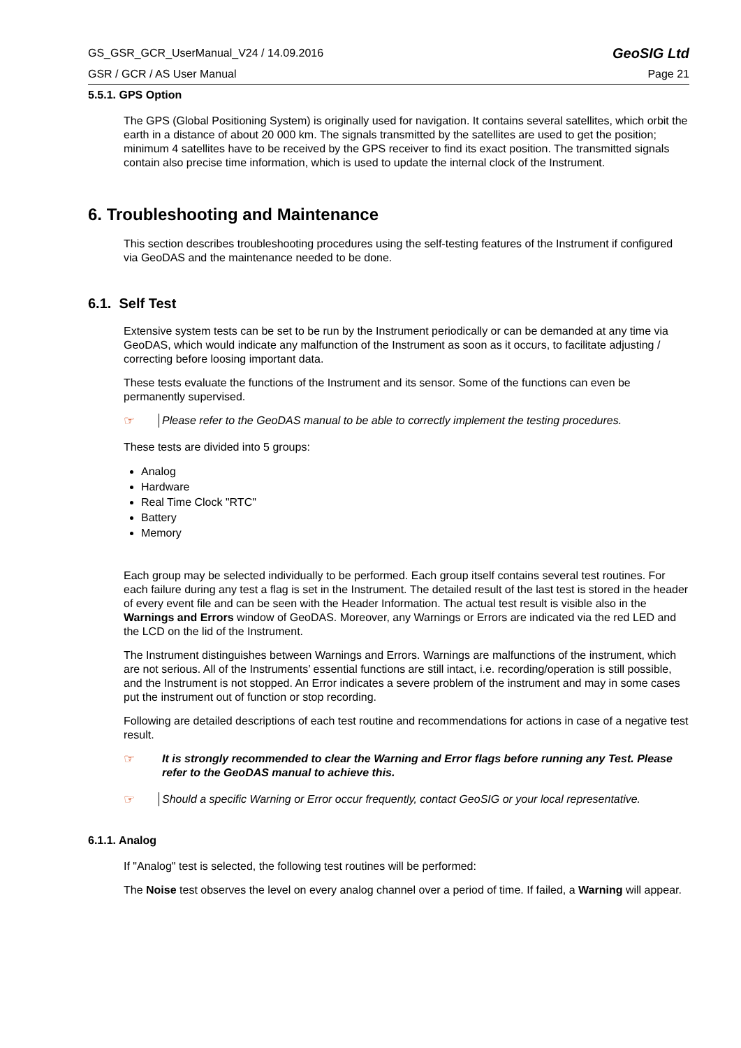GS_GSR_GCR_UserManual_V24 / 14.09.2016 GeoSIG Ltd
GSR / GCR / AS User Manual Page 21
5.5.1. GPS Option
The GPS (Global Positioning System) is originally used for navigation. It contains several satellites, which orbit the earth in a distance of about 20 000 km. The signals transmitted by the satellites are used to get the position; minimum 4 satellites have to be received by the GPS receiver to find its exact position. The transmitted signals contain also precise time information, which is used to update the internal clock of the Instrument.
6. Troubleshooting and Maintenance
This section describes troubleshooting procedures using the self-testing features of the Instrument if configured via GeoDAS and the maintenance needed to be done.
6.1. Self Test
Extensive system tests can be set to be run by the Instrument periodically or can be demanded at any time via GeoDAS, which would indicate any malfunction of the Instrument as soon as it occurs, to facilitate adjusting / correcting before loosing important data.
These tests evaluate the functions of the Instrument and its sensor. Some of the functions can even be permanently supervised.
☞ Please refer to the GeoDAS manual to be able to correctly implement the testing procedures.
These tests are divided into 5 groups:
Analog
Hardware
Real Time Clock "RTC"
Battery
Memory
Each group may be selected individually to be performed. Each group itself contains several test routines. For each failure during any test a flag is set in the Instrument. The detailed result of the last test is stored in the header of every event file and can be seen with the Header Information. The actual test result is visible also in the Warnings and Errors window of GeoDAS. Moreover, any Warnings or Errors are indicated via the red LED and the LCD on the lid of the Instrument.
The Instrument distinguishes between Warnings and Errors. Warnings are malfunctions of the instrument, which are not serious. All of the Instruments’ essential functions are still intact, i.e. recording/operation is still possible, and the Instrument is not stopped. An Error indicates a severe problem of the instrument and may in some cases put the instrument out of function or stop recording.
Following are detailed descriptions of each test routine and recommendations for actions in case of a negative test result.
☞ It is strongly recommended to clear the Warning and Error flags before running any Test. Please refer to the GeoDAS manual to achieve this.
☞ Should a specific Warning or Error occur frequently, contact GeoSIG or your local representative.
6.1.1. Analog
If "Analog" test is selected, the following test routines will be performed:
The Noise test observes the level on every analog channel over a period of time. If failed, a Warning will appear.